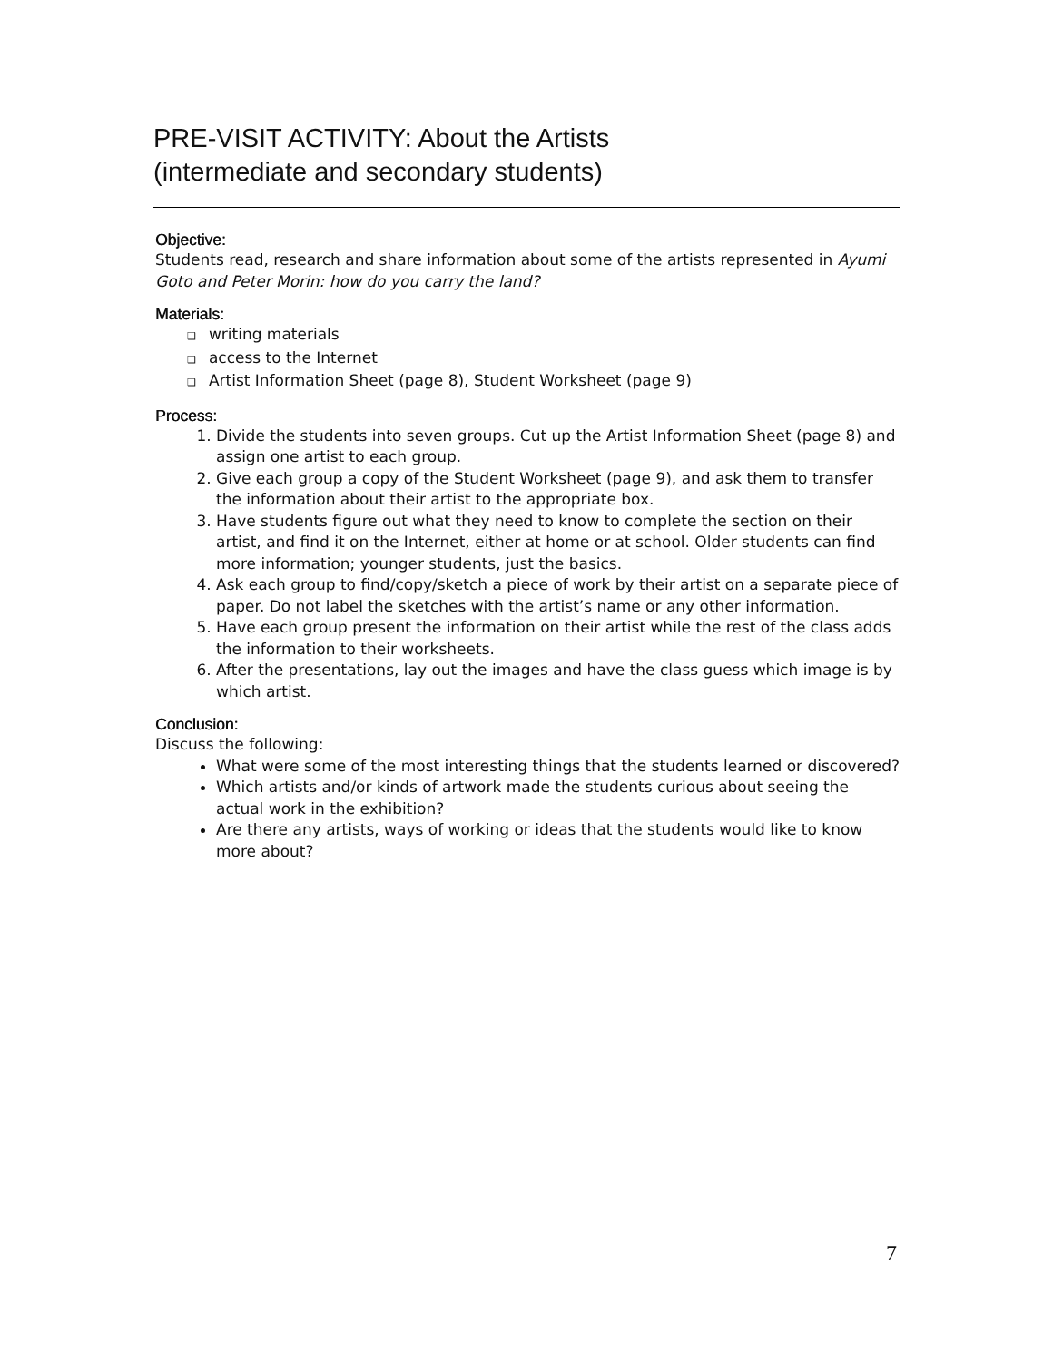PRE-VISIT ACTIVITY: About the Artists
(intermediate and secondary students)
Objective:
Students read, research and share information about some of the artists represented in Ayumi Goto and Peter Morin: how do you carry the land?
Materials:
❑ writing materials
❑ access to the Internet
❑ Artist Information Sheet (page 8), Student Worksheet (page 9)
Process:
1. Divide the students into seven groups. Cut up the Artist Information Sheet (page 8) and assign one artist to each group.
2. Give each group a copy of the Student Worksheet (page 9), and ask them to transfer the information about their artist to the appropriate box.
3. Have students figure out what they need to know to complete the section on their artist, and find it on the Internet, either at home or at school. Older students can find more information; younger students, just the basics.
4. Ask each group to find/copy/sketch a piece of work by their artist on a separate piece of paper. Do not label the sketches with the artist’s name or any other information.
5. Have each group present the information on their artist while the rest of the class adds the information to their worksheets.
6. After the presentations, lay out the images and have the class guess which image is by which artist.
Conclusion:
Discuss the following:
What were some of the most interesting things that the students learned or discovered?
Which artists and/or kinds of artwork made the students curious about seeing the actual work in the exhibition?
Are there any artists, ways of working or ideas that the students would like to know more about?
7